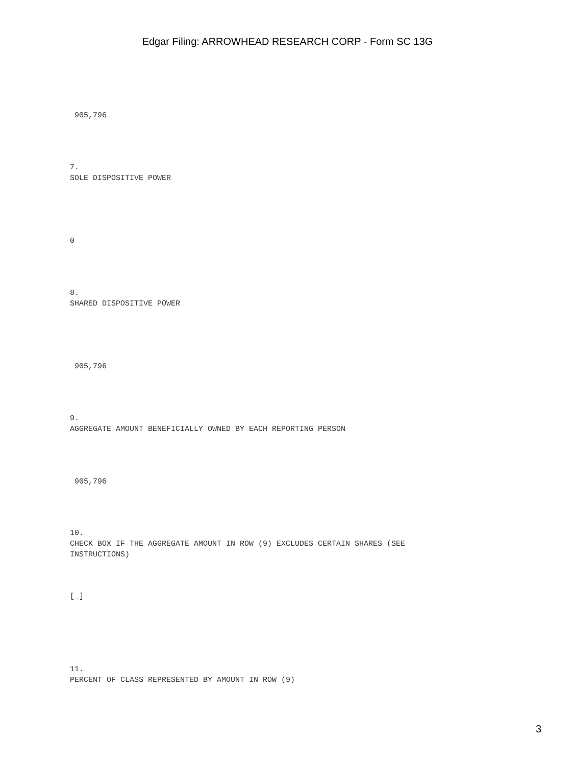Edgar Filing: ARROWHEAD RESEARCH CORP - Form SC 13G
905,796
7. SOLE DISPOSITIVE POWER
0
8. SHARED DISPOSITIVE POWER
905,796
9. AGGREGATE AMOUNT BENEFICIALLY OWNED BY EACH REPORTING PERSON
905,796
10. CHECK BOX IF THE AGGREGATE AMOUNT IN ROW (9) EXCLUDES CERTAIN SHARES (SEE INSTRUCTIONS)
[_]
11. PERCENT OF CLASS REPRESENTED BY AMOUNT IN ROW (9)
3